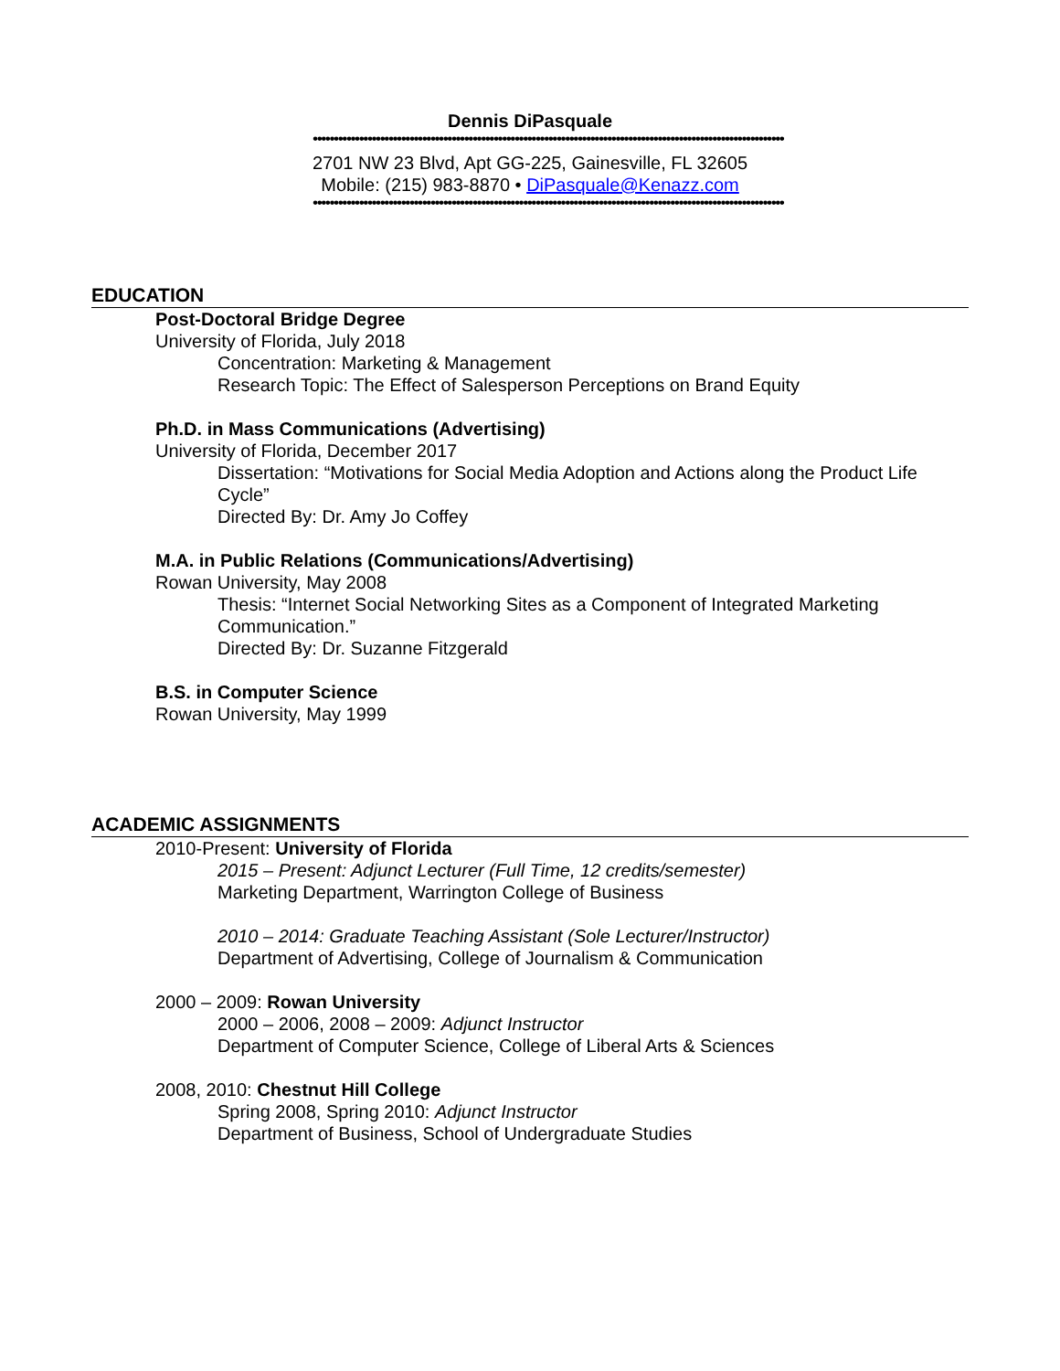Dennis DiPasquale
••••••••••••••••••••••••••••••••••••••••••••••••••••••••••••••••••••••••••••••••••••••••••••••••••••••••••••••••
2701 NW 23 Blvd, Apt GG-225, Gainesville, FL 32605
Mobile: (215) 983-8870 • DiPasquale@Kenazz.com
••••••••••••••••••••••••••••••••••••••••••••••••••••••••••••••••••••••••••••••••••••••••••••••••••••••••••••••••
EDUCATION
Post-Doctoral Bridge Degree
University of Florida, July 2018
Concentration: Marketing & Management
Research Topic: The Effect of Salesperson Perceptions on Brand Equity
Ph.D. in Mass Communications (Advertising)
University of Florida, December 2017
Dissertation: “Motivations for Social Media Adoption and Actions along the Product Life Cycle”
Directed By: Dr. Amy Jo Coffey
M.A. in Public Relations (Communications/Advertising)
Rowan University, May 2008
Thesis: “Internet Social Networking Sites as a Component of Integrated Marketing Communication.”
Directed By: Dr. Suzanne Fitzgerald
B.S. in Computer Science
Rowan University, May 1999
ACADEMIC ASSIGNMENTS
2010-Present: University of Florida
2015 – Present: Adjunct Lecturer (Full Time, 12 credits/semester)
Marketing Department, Warrington College of Business
2010 – 2014: Graduate Teaching Assistant (Sole Lecturer/Instructor)
Department of Advertising, College of Journalism & Communication
2000 – 2009: Rowan University
2000 – 2006, 2008 – 2009: Adjunct Instructor
Department of Computer Science, College of Liberal Arts & Sciences
2008, 2010: Chestnut Hill College
Spring 2008, Spring 2010: Adjunct Instructor
Department of Business, School of Undergraduate Studies